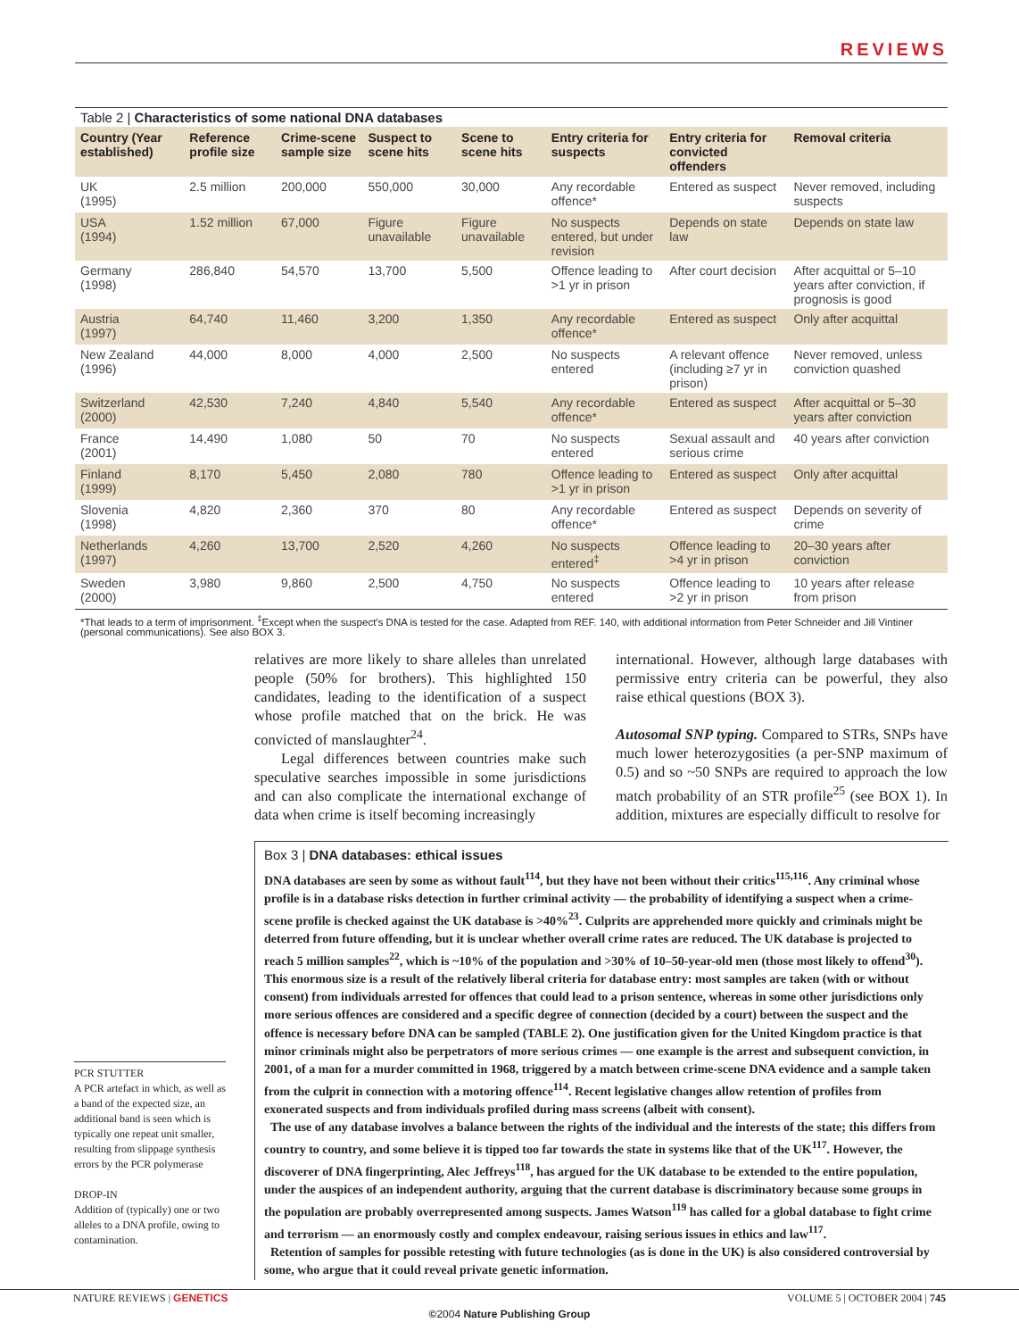REVIEWS
Table 2 | Characteristics of some national DNA databases
| Country (Year established) | Reference profile size | Crime-scene sample size | Suspect to scene hits | Scene to scene hits | Entry criteria for suspects | Entry criteria for convicted offenders | Removal criteria |
| --- | --- | --- | --- | --- | --- | --- | --- |
| UK (1995) | 2.5 million | 200,000 | 550,000 | 30,000 | Any recordable offence* | Entered as suspect | Never removed, including suspects |
| USA (1994) | 1.52 million | 67,000 | Figure unavailable | Figure unavailable | No suspects entered, but under revision | Depends on state law | Depends on state law |
| Germany (1998) | 286,840 | 54,570 | 13,700 | 5,500 | Offence leading to >1 yr in prison | After court decision | After acquittal or 5–10 years after conviction, if prognosis is good |
| Austria (1997) | 64,740 | 11,460 | 3,200 | 1,350 | Any recordable offence* | Entered as suspect | Only after acquittal |
| New Zealand (1996) | 44,000 | 8,000 | 4,000 | 2,500 | No suspects entered | A relevant offence (including ≥7 yr in prison) | Never removed, unless conviction quashed |
| Switzerland (2000) | 42,530 | 7,240 | 4,840 | 5,540 | Any recordable offence* | Entered as suspect | After acquittal or 5–30 years after conviction |
| France (2001) | 14,490 | 1,080 | 50 | 70 | No suspects entered | Sexual assault and serious crime | 40 years after conviction |
| Finland (1999) | 8,170 | 5,450 | 2,080 | 780 | Offence leading to >1 yr in prison | Entered as suspect | Only after acquittal |
| Slovenia (1998) | 4,820 | 2,360 | 370 | 80 | Any recordable offence* | Entered as suspect | Depends on severity of crime |
| Netherlands (1997) | 4,260 | 13,700 | 2,520 | 4,260 | No suspects entered<sup>‡</sup> | Offence leading to >4 yr in prison | 20–30 years after conviction |
| Sweden (2000) | 3,980 | 9,860 | 2,500 | 4,750 | No suspects entered | Offence leading to >2 yr in prison | 10 years after release from prison |
*That leads to a term of imprisonment. <sup>‡</sup>Except when the suspect’s DNA is tested for the case. Adapted from REF. 140, with additional information from Peter Schneider and Jill Vintiner (personal communications). See also BOX 3.
relatives are more likely to share alleles than unrelated people (50% for brothers). This highlighted 150 candidates, leading to the identification of a suspect whose profile matched that on the brick. He was convicted of manslaughter<sup>24</sup>.
Legal differences between countries make such speculative searches impossible in some jurisdictions and can also complicate the international exchange of data when crime is itself becoming increasingly
international. However, although large databases with permissive entry criteria can be powerful, they also raise ethical questions (BOX 3).
Autosomal SNP typing. Compared to STRs, SNPs have much lower heterozygosities (a per-SNP maximum of 0.5) and so ~50 SNPs are required to approach the low match probability of an STR profile<sup>25</sup> (see BOX 1). In addition, mixtures are especially difficult to resolve for
Box 3 | DNA databases: ethical issues
DNA databases are seen by some as without fault<sup>114</sup>, but they have not been without their critics<sup>115,116</sup>. Any criminal whose profile is in a database risks detection in further criminal activity — the probability of identifying a suspect when a crime-scene profile is checked against the UK database is >40%<sup>23</sup>. Culprits are apprehended more quickly and criminals might be deterred from future offending, but it is unclear whether overall crime rates are reduced. The UK database is projected to reach 5 million samples<sup>22</sup>, which is ~10% of the population and >30% of 10–50-year-old men (those most likely to offend<sup>30</sup>). This enormous size is a result of the relatively liberal criteria for database entry: most samples are taken (with or without consent) from individuals arrested for offences that could lead to a prison sentence, whereas in some other jurisdictions only more serious offences are considered and a specific degree of connection (decided by a court) between the suspect and the offence is necessary before DNA can be sampled (TABLE 2). One justification given for the United Kingdom practice is that minor criminals might also be perpetrators of more serious crimes — one example is the arrest and subsequent conviction, in 2001, of a man for a murder committed in 1968, triggered by a match between crime-scene DNA evidence and a sample taken from the culprit in connection with a motoring offence<sup>114</sup>. Recent legislative changes allow retention of profiles from exonerated suspects and from individuals profiled during mass screens (albeit with consent).
The use of any database involves a balance between the rights of the individual and the interests of the state; this differs from country to country, and some believe it is tipped too far towards the state in systems like that of the UK<sup>117</sup>. However, the discoverer of DNA fingerprinting, Alec Jeffreys<sup>118</sup>, has argued for the UK database to be extended to the entire population, under the auspices of an independent authority, arguing that the current database is discriminatory because some groups in the population are probably overrepresented among suspects. James Watson<sup>119</sup> has called for a global database to fight crime and terrorism — an enormously costly and complex endeavour, raising serious issues in ethics and law<sup>117</sup>.
Retention of samples for possible retesting with future technologies (as is done in the UK) is also considered controversial by some, who argue that it could reveal private genetic information.
PCR STUTTER
A PCR artefact in which, as well as a band of the expected size, an additional band is seen which is typically one repeat unit smaller, resulting from slippage synthesis errors by the PCR polymerase
DROP-IN
Addition of (typically) one or two alleles to a DNA profile, owing to contamination.
NATURE REVIEWS | GENETICS VOLUME 5 | OCTOBER 2004 | 745
©2004 Nature Publishing Group